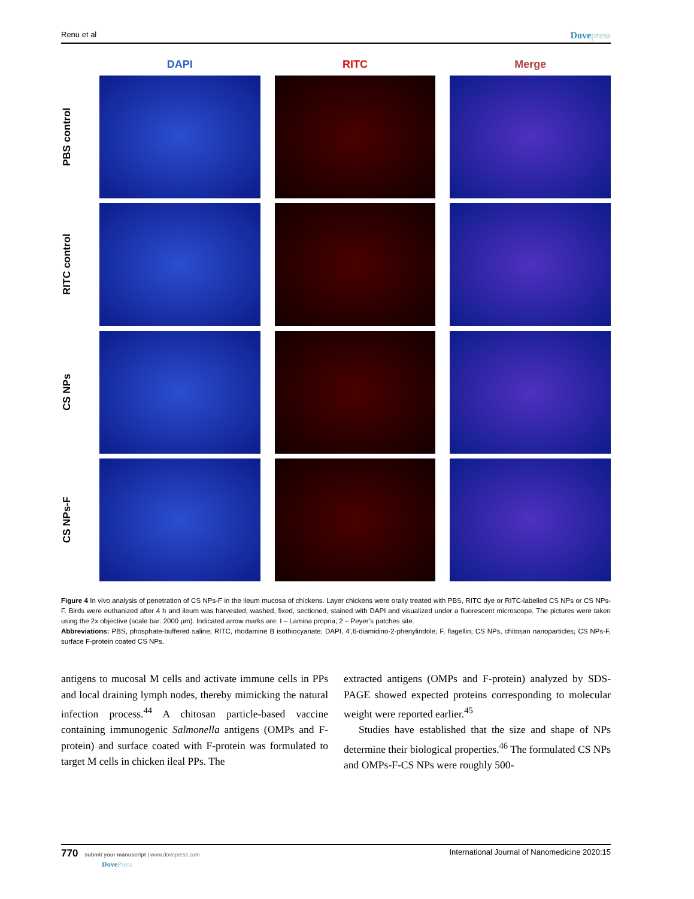Renu et al Dovepress
DAPI
RITC
Merge
PBS control
RITC control
CS NPs
CS NPs-F
Figure 4 In vivo analysis of penetration of CS NPs-F in the ileum mucosa of chickens. Layer chickens were orally treated with PBS, RITC dye or RITC-labelled CS NPs or CS NPs-F. Birds were euthanized after 4 h and ileum was harvested, washed, fixed, sectioned, stained with DAPI and visualized under a fluorescent microscope. The pictures were taken using the 2x objective (scale bar: 2000 μm). Indicated arrow marks are: I – Lamina propria; 2 – Peyer’s patches site.
Abbreviations: PBS, phosphate-buffered saline; RITC, rhodamine B isothiocyanate; DAPI, 4′,6-diamidino-2-phenylindole; F, flagellin; CS NPs, chitosan nanoparticles; CS NPs-F, surface F-protein coated CS NPs.
antigens to mucosal M cells and activate immune cells in PPs and local draining lymph nodes, thereby mimicking the natural infection process.<sup>44</sup> A chitosan particle-based vaccine containing immunogenic Salmonella antigens (OMPs and F-protein) and surface coated with F-protein was formulated to target M cells in chicken ileal PPs. The
extracted antigens (OMPs and F-protein) analyzed by SDS-PAGE showed expected proteins corresponding to molecular weight were reported earlier.<sup>45</sup>
Studies have established that the size and shape of NPs determine their biological properties.<sup>46</sup> The formulated CS NPs and OMPs-F-CS NPs were roughly 500-
770 submit your manuscript | www.dovepress.com
DovePress
International Journal of Nanomedicine 2020:15